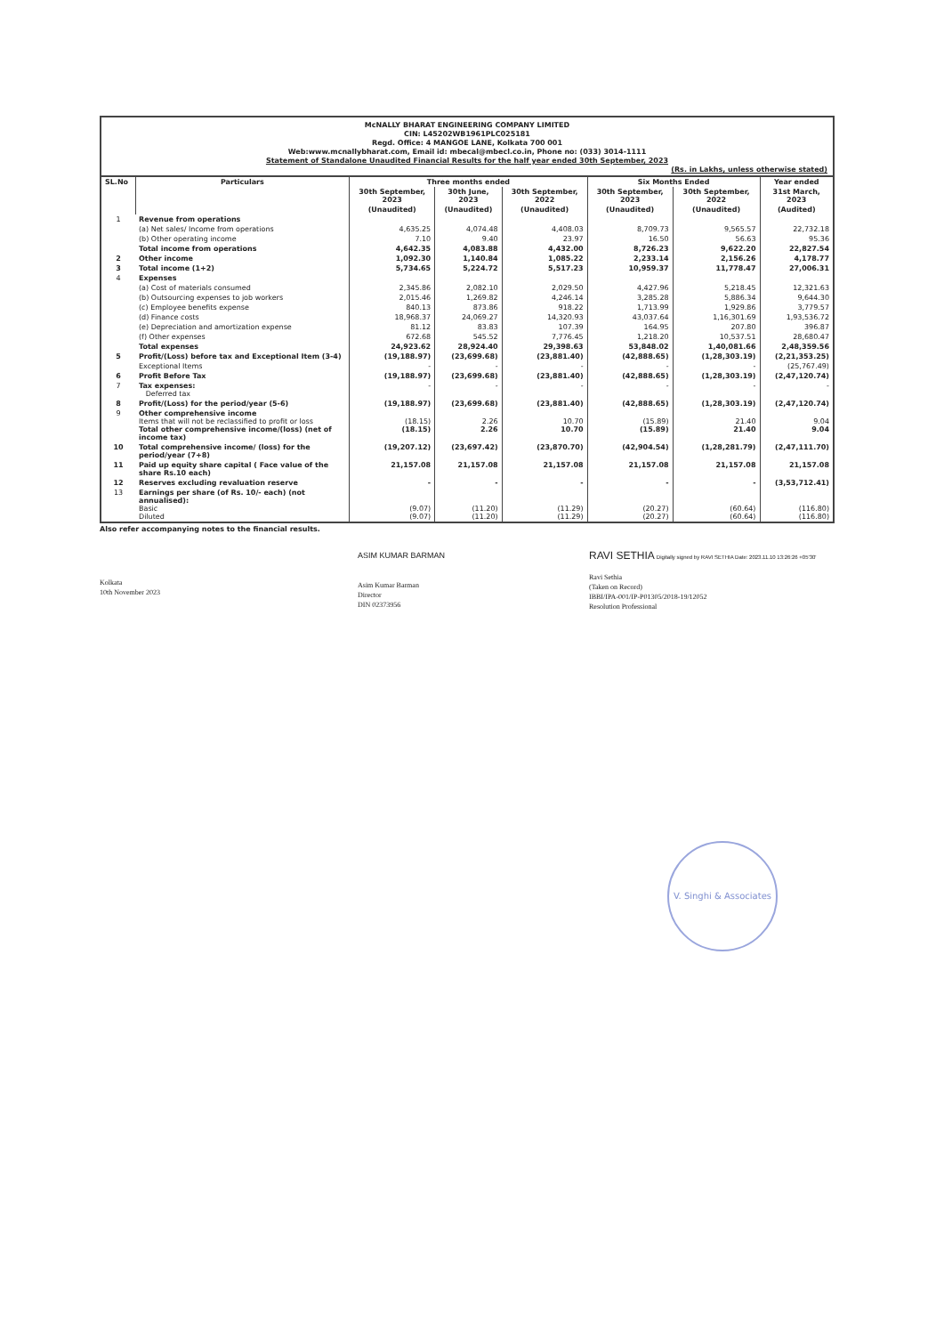McNALLY BHARAT ENGINEERING COMPANY LIMITED
CIN: L45202WB1961PLC025181
Regd. Office: 4 MANGOE LANE, Kolkata 700 001
Web:www.mcnallybharat.com, Email id: mbecal@mbecl.co.in, Phone no: (033) 3014-1111
Statement of Standalone Unaudited Financial Results for the half year ended 30th September, 2023
(Rs. in Lakhs, unless otherwise stated)
| SL.No | Particulars | Three months ended | | | Six Months Ended | | Year ended |
| --- | --- | --- | --- | --- | --- | --- | --- |
| | | 30th September, 2023 | 30th June, 2023 | 30th September, 2022 | 30th September, 2023 | 30th September, 2022 | 31st March, 2023 |
| | | (Unaudited) | (Unaudited) | (Unaudited) | (Unaudited) | (Unaudited) | (Audited) |
| 1 | Revenue from operations | | | | | | |
| | (a) Net sales/ Income from operations | 4,635.25 | 4,074.48 | 4,408.03 | 8,709.73 | 9,565.57 | 22,732.18 |
| | (b) Other operating income | 7.10 | 9.40 | 23.97 | 16.50 | 56.63 | 95.36 |
| | Total income from operations | 4,642.35 | 4,083.88 | 4,432.00 | 8,726.23 | 9,622.20 | 22,827.54 |
| 2 | Other income | 1,092.30 | 1,140.84 | 1,085.22 | 2,233.14 | 2,156.26 | 4,178.77 |
| 3 | Total income (1+2) | 5,734.65 | 5,224.72 | 5,517.23 | 10,959.37 | 11,778.47 | 27,006.31 |
| 4 | Expenses | | | | | | |
| | (a) Cost of materials consumed | 2,345.86 | 2,082.10 | 2,029.50 | 4,427.96 | 5,218.45 | 12,321.63 |
| | (b) Outsourcing expenses to job workers | 2,015.46 | 1,269.82 | 4,246.14 | 3,285.28 | 5,886.34 | 9,644.30 |
| | (c) Employee benefits expense | 840.13 | 873.86 | 918.22 | 1,713.99 | 1,929.86 | 3,779.57 |
| | (d) Finance costs | 18,968.37 | 24,069.27 | 14,320.93 | 43,037.64 | 1,16,301.69 | 1,93,536.72 |
| | (e) Depreciation and amortization expense | 81.12 | 83.83 | 107.39 | 164.95 | 207.80 | 396.87 |
| | (f) Other expenses | 672.68 | 545.52 | 7,776.45 | 1,218.20 | 10,537.51 | 28,680.47 |
| | Total expenses | 24,923.62 | 28,924.40 | 29,398.63 | 53,848.02 | 1,40,081.66 | 2,48,359.56 |
| 5 | Profit/(Loss) before tax and Exceptional Item (3-4) | (19,188.97) | (23,699.68) | (23,881.40) | (42,888.65) | (1,28,303.19) | (2,21,353.25) |
| | Exceptional Items | - | - | - | - | - | (25,767.49) |
| 6 | Profit Before Tax | (19,188.97) | (23,699.68) | (23,881.40) | (42,888.65) | (1,28,303.19) | (2,47,120.74) |
| 7 | Tax expenses: Deferred tax | - | - | - | - | - | - |
| 8 | Profit/(Loss) for the period/year (5-6) | (19,188.97) | (23,699.68) | (23,881.40) | (42,888.65) | (1,28,303.19) | (2,47,120.74) |
| 9 | Other comprehensive income Items that will not be reclassified to profit or loss Total other comprehensive income/(loss) (net of income tax) | (18.15) (18.15) | 2.26 2.26 | 10.70 10.70 | (15.89) (15.89) | 21.40 21.40 | 9.04 9.04 |
| 10 | Total comprehensive income/ (loss) for the period/year (7+8) | (19,207.12) | (23,697.42) | (23,870.70) | (42,904.54) | (1,28,281.79) | (2,47,111.70) |
| 11 | Paid up equity share capital ( Face value of the share Rs.10 each) | 21,157.08 | 21,157.08 | 21,157.08 | 21,157.08 | 21,157.08 | 21,157.08 |
| 12 | Reserves excluding revaluation reserve | - | - | - | - | - | (3,53,712.41) |
| 13 | Earnings per share (of Rs. 10/- each) (not annualised): Basic Diluted | (9.07) (9.07) | (11.20) (11.20) | (11.29) (11.29) | (20.27) (20.27) | (60.64) (60.64) | (116.80) (116.80) |
Also refer accompanying notes to the financial results.
Kolkata
10th November 2023
ASIM KUMAR BARMAN
Asim Kumar Barman
Director
DIN 02373956
RAVI SETHIA Digitally signed by RAVI SETHIA Date: 2023.11.10 13:26:26 +05'30'
Ravi Sethia
(Taken on Record)
IBBI/IPA-001/IP-P01305/2018-19/12052
Resolution Professional
V. Singhi & Associates